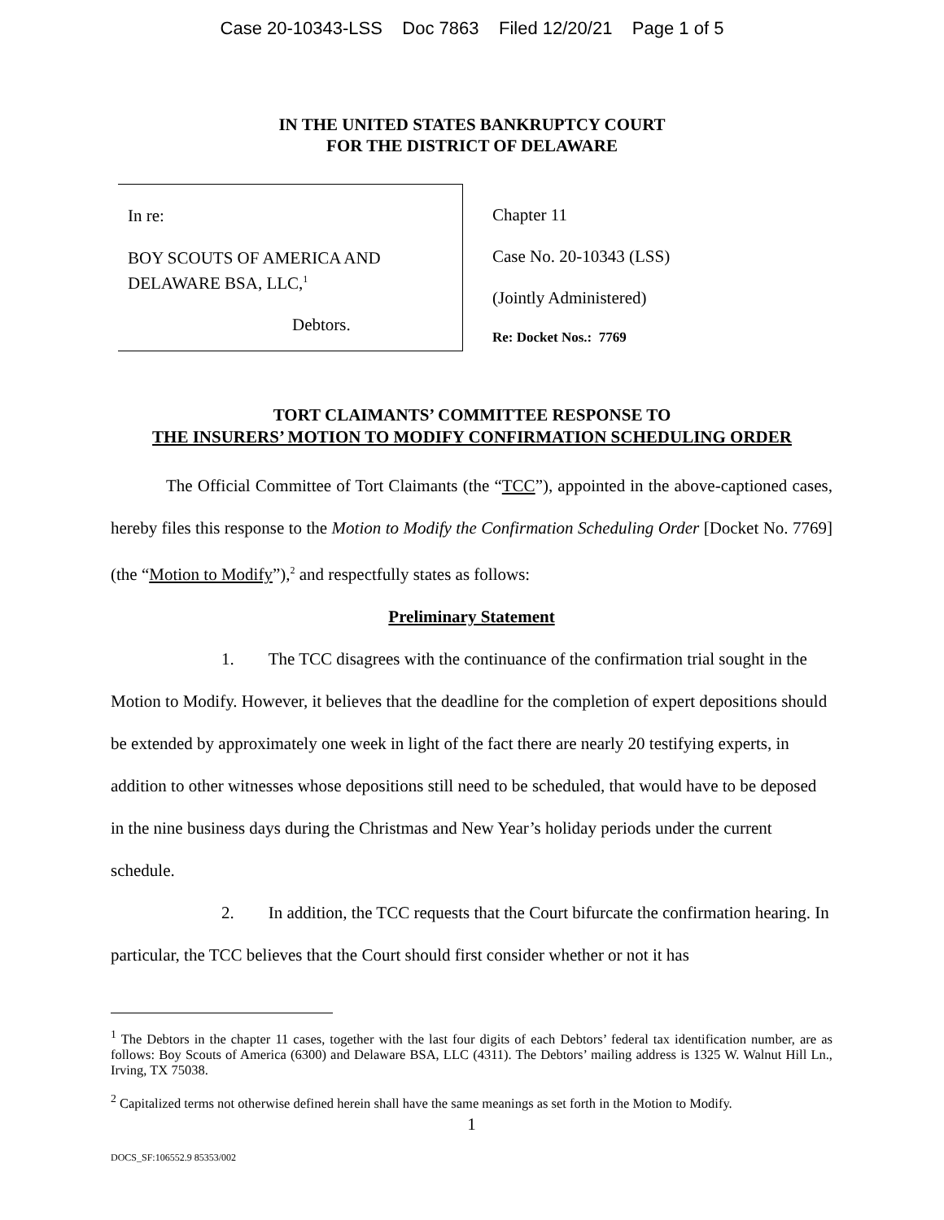Case 20-10343-LSS Doc 7863 Filed 12/20/21 Page 1 of 5
IN THE UNITED STATES BANKRUPTCY COURT
FOR THE DISTRICT OF DELAWARE
In re:
BOY SCOUTS OF AMERICA AND
DELAWARE BSA, LLC,<sup>1</sup>
Debtors.
Chapter 11
Case No. 20-10343 (LSS)
(Jointly Administered)
Re: Docket Nos.: 7769
TORT CLAIMANTS’ COMMITTEE RESPONSE TO
THE INSURERS’ MOTION TO MODIFY CONFIRMATION SCHEDULING ORDER
The Official Committee of Tort Claimants (the “TCC”), appointed in the above-captioned cases, hereby files this response to the Motion to Modify the Confirmation Scheduling Order [Docket No. 7769] (the “Motion to Modify”),<sup>2</sup> and respectfully states as follows:
Preliminary Statement
1. The TCC disagrees with the continuance of the confirmation trial sought in the Motion to Modify. However, it believes that the deadline for the completion of expert depositions should be extended by approximately one week in light of the fact there are nearly 20 testifying experts, in addition to other witnesses whose depositions still need to be scheduled, that would have to be deposed in the nine business days during the Christmas and New Year’s holiday periods under the current schedule.
2. In addition, the TCC requests that the Court bifurcate the confirmation hearing. In particular, the TCC believes that the Court should first consider whether or not it has
<sup>1</sup> The Debtors in the chapter 11 cases, together with the last four digits of each Debtors’ federal tax identification number, are as follows: Boy Scouts of America (6300) and Delaware BSA, LLC (4311). The Debtors’ mailing address is 1325 W. Walnut Hill Ln., Irving, TX 75038.
<sup>2</sup> Capitalized terms not otherwise defined herein shall have the same meanings as set forth in the Motion to Modify.
1
DOCS_SF:106552.9 85353/002